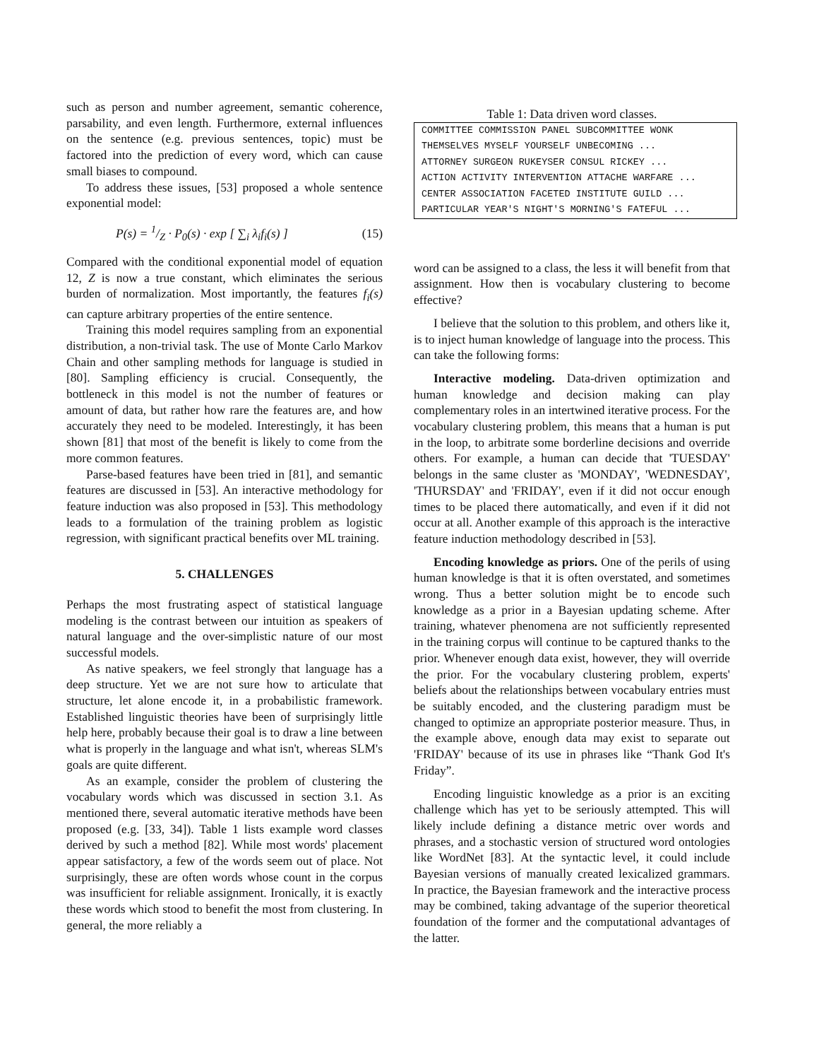such as person and number agreement, semantic coherence, parsability, and even length. Furthermore, external influences on the sentence (e.g. previous sentences, topic) must be factored into the prediction of every word, which can cause small biases to compound.
To address these issues, [53] proposed a whole sentence exponential model:
P(s) = 1/Z · P<sub>0</sub>(s) · exp [ ∑<sub>i</sub> λ<sub>i</sub>f<sub>i</sub>(s) ] (15)
Compared with the conditional exponential model of equation 12, Z is now a true constant, which eliminates the serious burden of normalization. Most importantly, the features f<sub>i</sub>(s) can capture arbitrary properties of the entire sentence.
Training this model requires sampling from an exponential distribution, a non-trivial task. The use of Monte Carlo Markov Chain and other sampling methods for language is studied in [80]. Sampling efficiency is crucial. Consequently, the bottleneck in this model is not the number of features or amount of data, but rather how rare the features are, and how accurately they need to be modeled. Interestingly, it has been shown [81] that most of the benefit is likely to come from the more common features.
Parse-based features have been tried in [81], and semantic features are discussed in [53]. An interactive methodology for feature induction was also proposed in [53]. This methodology leads to a formulation of the training problem as logistic regression, with significant practical benefits over ML training.
5. CHALLENGES
Perhaps the most frustrating aspect of statistical language modeling is the contrast between our intuition as speakers of natural language and the over-simplistic nature of our most successful models.
As native speakers, we feel strongly that language has a deep structure. Yet we are not sure how to articulate that structure, let alone encode it, in a probabilistic framework. Established linguistic theories have been of surprisingly little help here, probably because their goal is to draw a line between what is properly in the language and what isn't, whereas SLM's goals are quite different.
As an example, consider the problem of clustering the vocabulary words which was discussed in section 3.1. As mentioned there, several automatic iterative methods have been proposed (e.g. [33, 34]). Table 1 lists example word classes derived by such a method [82]. While most words' placement appear satisfactory, a few of the words seem out of place. Not surprisingly, these are often words whose count in the corpus was insufficient for reliable assignment. Ironically, it is exactly these words which stood to benefit the most from clustering. In general, the more reliably a
Table 1: Data driven word classes.
| COMMITTEE COMMISSION PANEL SUBCOMMITTEE WONK |
| THEMSELVES MYSELF YOURSELF UNBECOMING ... |
| ATTORNEY SURGEON RUKEYSER CONSUL RICKEY ... |
| ACTION ACTIVITY INTERVENTION ATTACHE WARFARE ... |
| CENTER ASSOCIATION FACETED INSTITUTE GUILD ... |
| PARTICULAR YEAR'S NIGHT'S MORNING'S FATEFUL ... |
word can be assigned to a class, the less it will benefit from that assignment. How then is vocabulary clustering to become effective?
I believe that the solution to this problem, and others like it, is to inject human knowledge of language into the process. This can take the following forms:
Interactive modeling. Data-driven optimization and human knowledge and decision making can play complementary roles in an intertwined iterative process. For the vocabulary clustering problem, this means that a human is put in the loop, to arbitrate some borderline decisions and override others. For example, a human can decide that 'TUESDAY' belongs in the same cluster as 'MONDAY', 'WEDNESDAY', 'THURSDAY' and 'FRIDAY', even if it did not occur enough times to be placed there automatically, and even if it did not occur at all. Another example of this approach is the interactive feature induction methodology described in [53].
Encoding knowledge as priors. One of the perils of using human knowledge is that it is often overstated, and sometimes wrong. Thus a better solution might be to encode such knowledge as a prior in a Bayesian updating scheme. After training, whatever phenomena are not sufficiently represented in the training corpus will continue to be captured thanks to the prior. Whenever enough data exist, however, they will override the prior. For the vocabulary clustering problem, experts' beliefs about the relationships between vocabulary entries must be suitably encoded, and the clustering paradigm must be changed to optimize an appropriate posterior measure. Thus, in the example above, enough data may exist to separate out 'FRIDAY' because of its use in phrases like “Thank God It's Friday”.
Encoding linguistic knowledge as a prior is an exciting challenge which has yet to be seriously attempted. This will likely include defining a distance metric over words and phrases, and a stochastic version of structured word ontologies like WordNet [83]. At the syntactic level, it could include Bayesian versions of manually created lexicalized grammars. In practice, the Bayesian framework and the interactive process may be combined, taking advantage of the superior theoretical foundation of the former and the computational advantages of the latter.